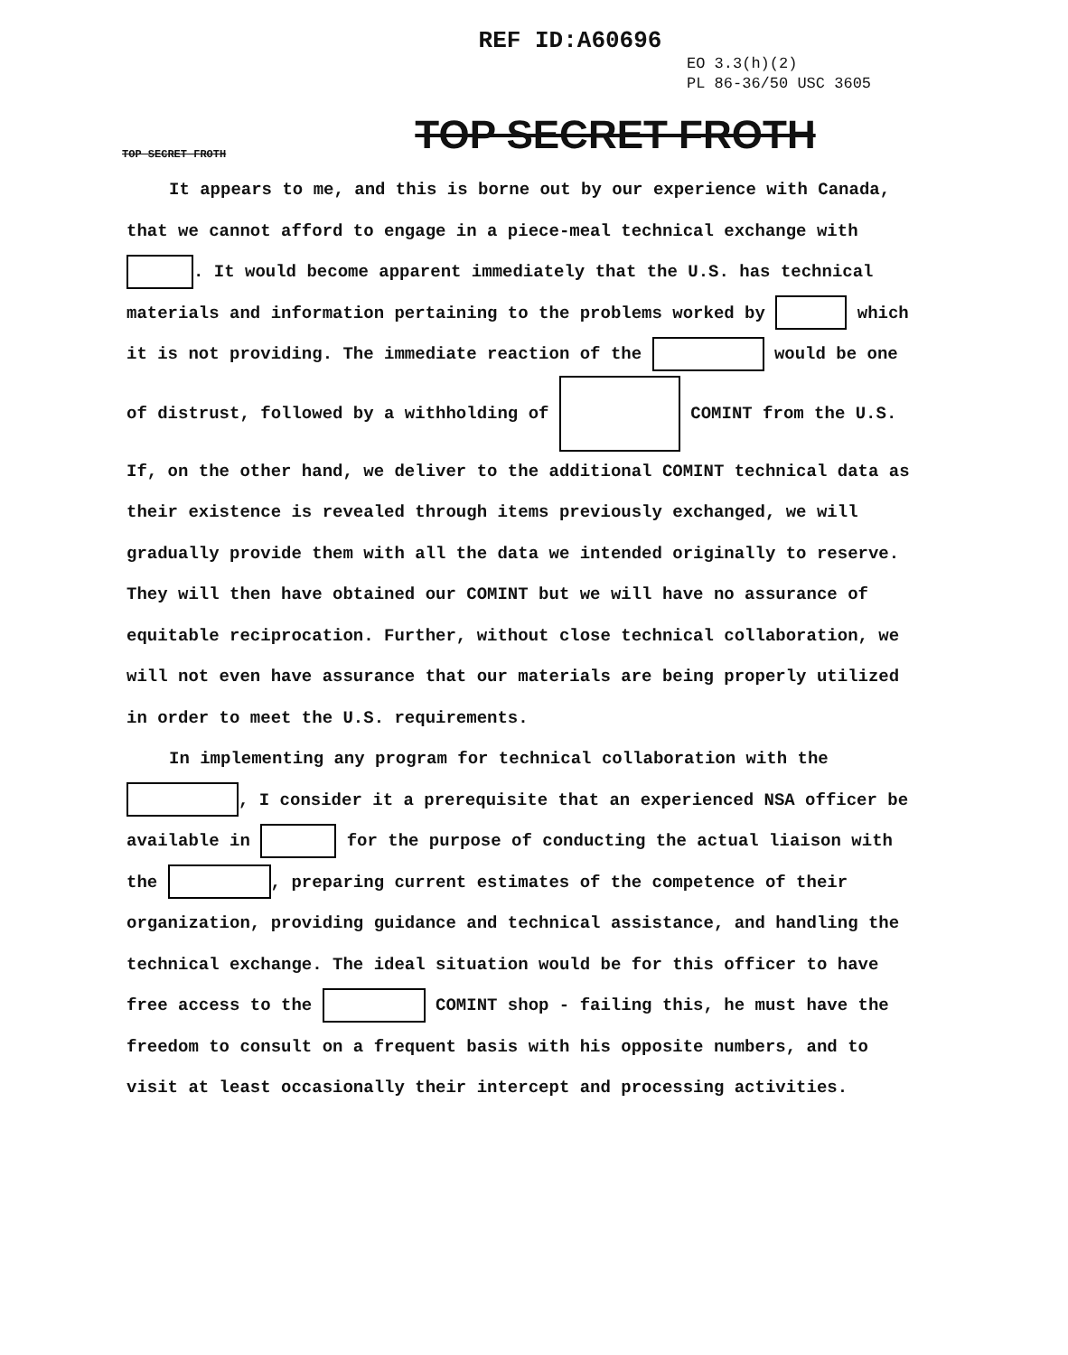REF ID:A60696
EO 3.3(h)(2)
PL 86-36/50 USC 3605
TOP SECRET FROTH
TOP SECRET FROTH
It appears to me, and this is borne out by our experience with Canada, that we cannot afford to engage in a piece-meal technical exchange with . It would become apparent immediately that the U.S. has technical materials and information pertaining to the problems worked by which it is not providing. The immediate reaction of the would be one of distrust, followed by a withholding of COMINT from the U.S. If, on the other hand, we deliver to the additional COMINT technical data as their existence is revealed through items previously exchanged, we will gradually provide them with all the data we intended originally to reserve. They will then have obtained our COMINT but we will have no assurance of equitable reciprocation. Further, without close technical collaboration, we will not even have assurance that our materials are being properly utilized in order to meet the U.S. requirements.
In implementing any program for technical collaboration with the , I consider it a prerequisite that an experienced NSA officer be available in for the purpose of conducting the actual liaison with the , preparing current estimates of the competence of their organization, providing guidance and technical assistance, and handling the technical exchange. The ideal situation would be for this officer to have free access to the COMINT shop - failing this, he must have the freedom to consult on a frequent basis with his opposite numbers, and to visit at least occasionally their intercept and processing activities.